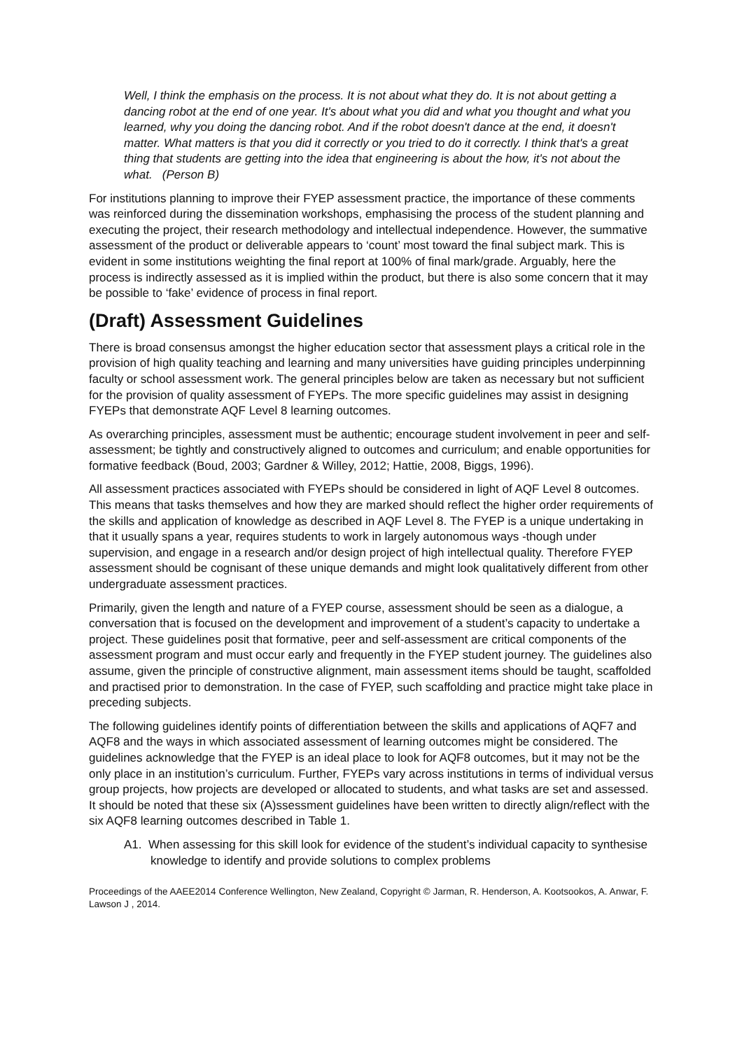Well, I think the emphasis on the process. It is not about what they do. It is not about getting a dancing robot at the end of one year. It's about what you did and what you thought and what you learned, why you doing the dancing robot. And if the robot doesn't dance at the end, it doesn't matter. What matters is that you did it correctly or you tried to do it correctly. I think that's a great thing that students are getting into the idea that engineering is about the how, it's not about the what. (Person B)
For institutions planning to improve their FYEP assessment practice, the importance of these comments was reinforced during the dissemination workshops, emphasising the process of the student planning and executing the project, their research methodology and intellectual independence. However, the summative assessment of the product or deliverable appears to ‘count’ most toward the final subject mark. This is evident in some institutions weighting the final report at 100% of final mark/grade. Arguably, here the process is indirectly assessed as it is implied within the product, but there is also some concern that it may be possible to ‘fake’ evidence of process in final report.
(Draft) Assessment Guidelines
There is broad consensus amongst the higher education sector that assessment plays a critical role in the provision of high quality teaching and learning and many universities have guiding principles underpinning faculty or school assessment work. The general principles below are taken as necessary but not sufficient for the provision of quality assessment of FYEPs. The more specific guidelines may assist in designing FYEPs that demonstrate AQF Level 8 learning outcomes.
As overarching principles, assessment must be authentic; encourage student involvement in peer and self-assessment; be tightly and constructively aligned to outcomes and curriculum; and enable opportunities for formative feedback (Boud, 2003; Gardner & Willey, 2012; Hattie, 2008, Biggs, 1996).
All assessment practices associated with FYEPs should be considered in light of AQF Level 8 outcomes. This means that tasks themselves and how they are marked should reflect the higher order requirements of the skills and application of knowledge as described in AQF Level 8. The FYEP is a unique undertaking in that it usually spans a year, requires students to work in largely autonomous ways -though under supervision, and engage in a research and/or design project of high intellectual quality. Therefore FYEP assessment should be cognisant of these unique demands and might look qualitatively different from other undergraduate assessment practices.
Primarily, given the length and nature of a FYEP course, assessment should be seen as a dialogue, a conversation that is focused on the development and improvement of a student’s capacity to undertake a project. These guidelines posit that formative, peer and self-assessment are critical components of the assessment program and must occur early and frequently in the FYEP student journey. The guidelines also assume, given the principle of constructive alignment, main assessment items should be taught, scaffolded and practised prior to demonstration. In the case of FYEP, such scaffolding and practice might take place in preceding subjects.
The following guidelines identify points of differentiation between the skills and applications of AQF7 and AQF8 and the ways in which associated assessment of learning outcomes might be considered. The guidelines acknowledge that the FYEP is an ideal place to look for AQF8 outcomes, but it may not be the only place in an institution’s curriculum. Further, FYEPs vary across institutions in terms of individual versus group projects, how projects are developed or allocated to students, and what tasks are set and assessed. It should be noted that these six (A)ssessment guidelines have been written to directly align/reflect with the six AQF8 learning outcomes described in Table 1.
A1. When assessing for this skill look for evidence of the student’s individual capacity to synthesise knowledge to identify and provide solutions to complex problems
Proceedings of the AAEE2014 Conference Wellington, New Zealand, Copyright © Jarman, R. Henderson, A. Kootsookos, A. Anwar, F. Lawson J , 2014.